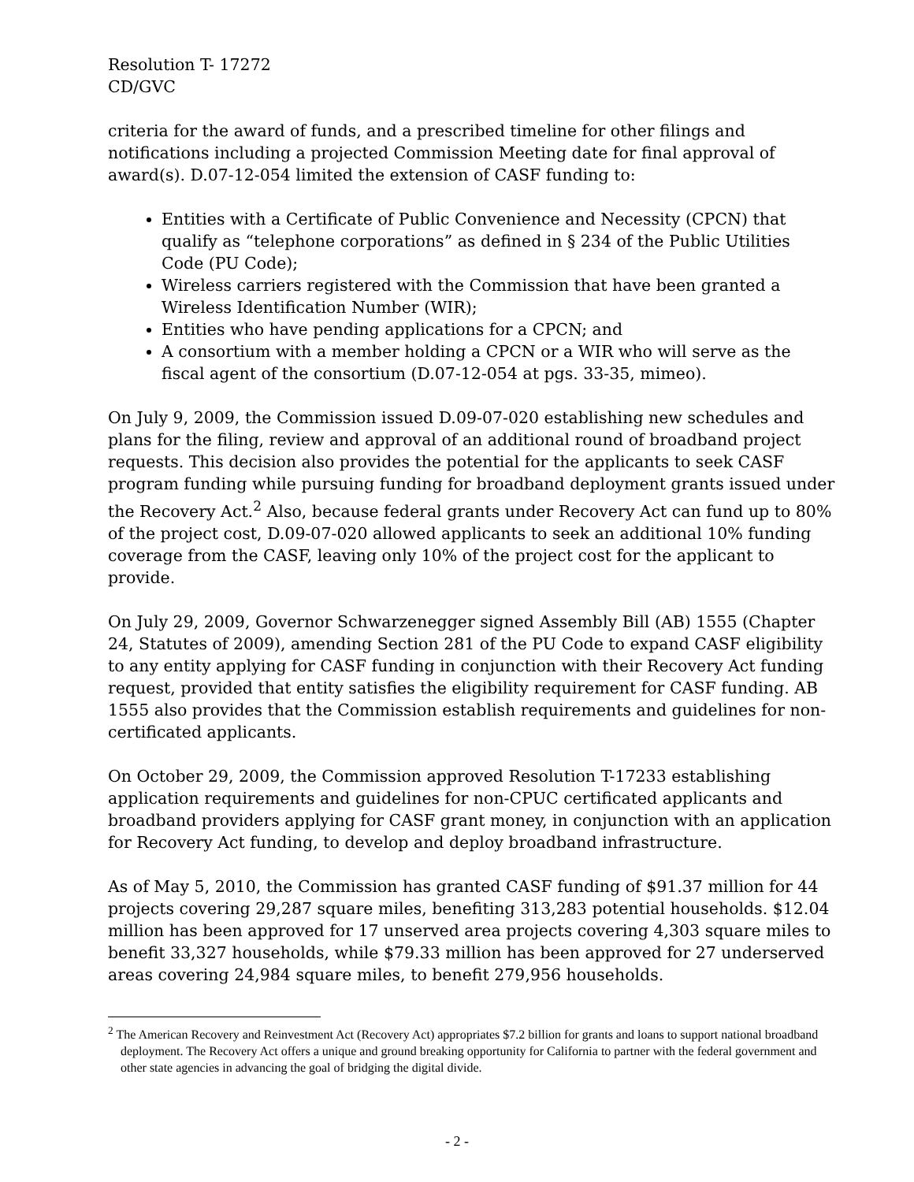Resolution T- 17272
CD/GVC
criteria for the award of funds, and a prescribed timeline for other filings and notifications including a projected Commission Meeting date for final approval of award(s). D.07-12-054 limited the extension of CASF funding to:
Entities with a Certificate of Public Convenience and Necessity (CPCN) that qualify as “telephone corporations” as defined in § 234 of the Public Utilities Code (PU Code);
Wireless carriers registered with the Commission that have been granted a Wireless Identification Number (WIR);
Entities who have pending applications for a CPCN; and
A consortium with a member holding a CPCN or a WIR who will serve as the fiscal agent of the consortium (D.07-12-054 at pgs. 33-35, mimeo).
On July 9, 2009, the Commission issued D.09-07-020 establishing new schedules and plans for the filing, review and approval of an additional round of broadband project requests. This decision also provides the potential for the applicants to seek CASF program funding while pursuing funding for broadband deployment grants issued under the Recovery Act.<sup>2</sup> Also, because federal grants under Recovery Act can fund up to 80% of the project cost, D.09-07-020 allowed applicants to seek an additional 10% funding coverage from the CASF, leaving only 10% of the project cost for the applicant to provide.
On July 29, 2009, Governor Schwarzenegger signed Assembly Bill (AB) 1555 (Chapter 24, Statutes of 2009), amending Section 281 of the PU Code to expand CASF eligibility to any entity applying for CASF funding in conjunction with their Recovery Act funding request, provided that entity satisfies the eligibility requirement for CASF funding. AB 1555 also provides that the Commission establish requirements and guidelines for non-certificated applicants.
On October 29, 2009, the Commission approved Resolution T-17233 establishing application requirements and guidelines for non-CPUC certificated applicants and broadband providers applying for CASF grant money, in conjunction with an application for Recovery Act funding, to develop and deploy broadband infrastructure.
As of May 5, 2010, the Commission has granted CASF funding of $91.37 million for 44 projects covering 29,287 square miles, benefiting 313,283 potential households. $12.04 million has been approved for 17 unserved area projects covering 4,303 square miles to benefit 33,327 households, while $79.33 million has been approved for 27 underserved areas covering 24,984 square miles, to benefit 279,956 households.
<sup>2</sup> The American Recovery and Reinvestment Act (Recovery Act) appropriates $7.2 billion for grants and loans to support national broadband deployment. The Recovery Act offers a unique and ground breaking opportunity for California to partner with the federal government and other state agencies in advancing the goal of bridging the digital divide.
- 2 -